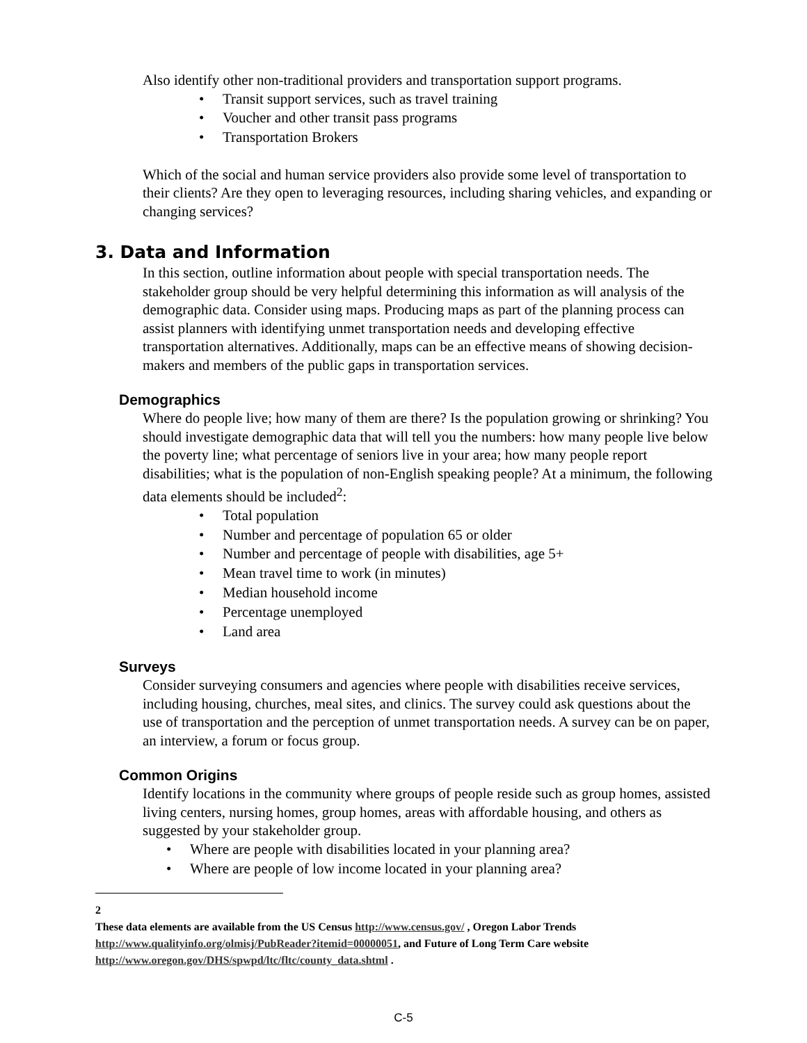Also identify other non-traditional providers and transportation support programs.
• Transit support services, such as travel training
• Voucher and other transit pass programs
• Transportation Brokers
Which of the social and human service providers also provide some level of transportation to their clients? Are they open to leveraging resources, including sharing vehicles, and expanding or changing services?
3. Data and Information
In this section, outline information about people with special transportation needs. The stakeholder group should be very helpful determining this information as will analysis of the demographic data. Consider using maps. Producing maps as part of the planning process can assist planners with identifying unmet transportation needs and developing effective transportation alternatives. Additionally, maps can be an effective means of showing decision-makers and members of the public gaps in transportation services.
Demographics
Where do people live; how many of them are there? Is the population growing or shrinking? You should investigate demographic data that will tell you the numbers: how many people live below the poverty line; what percentage of seniors live in your area; how many people report disabilities; what is the population of non-English speaking people? At a minimum, the following data elements should be included<sup>2</sup>:
• Total population
• Number and percentage of population 65 or older
• Number and percentage of people with disabilities, age 5+
• Mean travel time to work (in minutes)
• Median household income
• Percentage unemployed
• Land area
Surveys
Consider surveying consumers and agencies where people with disabilities receive services, including housing, churches, meal sites, and clinics. The survey could ask questions about the use of transportation and the perception of unmet transportation needs. A survey can be on paper, an interview, a forum or focus group.
Common Origins
Identify locations in the community where groups of people reside such as group homes, assisted living centers, nursing homes, group homes, areas with affordable housing, and others as suggested by your stakeholder group.
• Where are people with disabilities located in your planning area?
• Where are people of low income located in your planning area?
2
These data elements are available from the US Census http://www.census.gov/ , Oregon Labor Trends http://www.qualityinfo.org/olmisj/PubReader?itemid=00000051, and Future of Long Term Care website http://www.oregon.gov/DHS/spwpd/ltc/fltc/county_data.shtml .
C-5